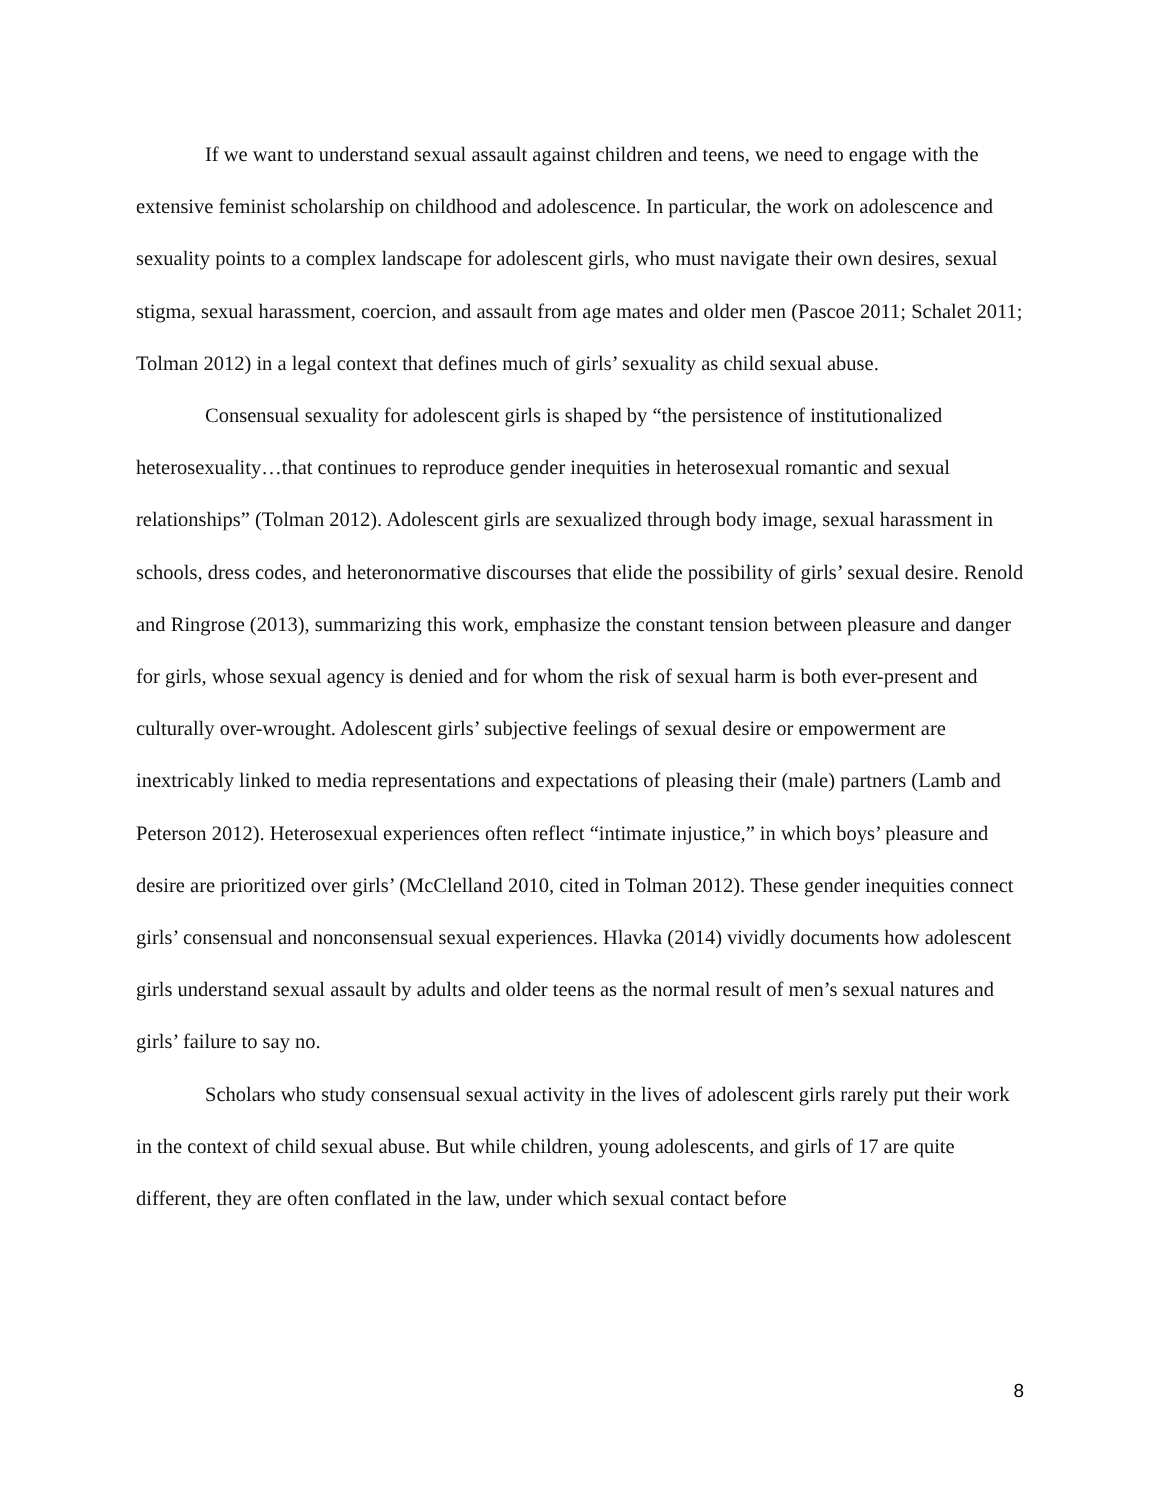If we want to understand sexual assault against children and teens, we need to engage with the extensive feminist scholarship on childhood and adolescence. In particular, the work on adolescence and sexuality points to a complex landscape for adolescent girls, who must navigate their own desires, sexual stigma, sexual harassment, coercion, and assault from age mates and older men (Pascoe 2011; Schalet 2011; Tolman 2012) in a legal context that defines much of girls’ sexuality as child sexual abuse.
Consensual sexuality for adolescent girls is shaped by “the persistence of institutionalized heterosexuality…that continues to reproduce gender inequities in heterosexual romantic and sexual relationships” (Tolman 2012). Adolescent girls are sexualized through body image, sexual harassment in schools, dress codes, and heteronormative discourses that elide the possibility of girls’ sexual desire. Renold and Ringrose (2013), summarizing this work, emphasize the constant tension between pleasure and danger for girls, whose sexual agency is denied and for whom the risk of sexual harm is both ever-present and culturally over-wrought. Adolescent girls’ subjective feelings of sexual desire or empowerment are inextricably linked to media representations and expectations of pleasing their (male) partners (Lamb and Peterson 2012). Heterosexual experiences often reflect “intimate injustice,” in which boys’ pleasure and desire are prioritized over girls’ (McClelland 2010, cited in Tolman 2012). These gender inequities connect girls’ consensual and nonconsensual sexual experiences. Hlavka (2014) vividly documents how adolescent girls understand sexual assault by adults and older teens as the normal result of men’s sexual natures and girls’ failure to say no.
Scholars who study consensual sexual activity in the lives of adolescent girls rarely put their work in the context of child sexual abuse. But while children, young adolescents, and girls of 17 are quite different, they are often conflated in the law, under which sexual contact before
8